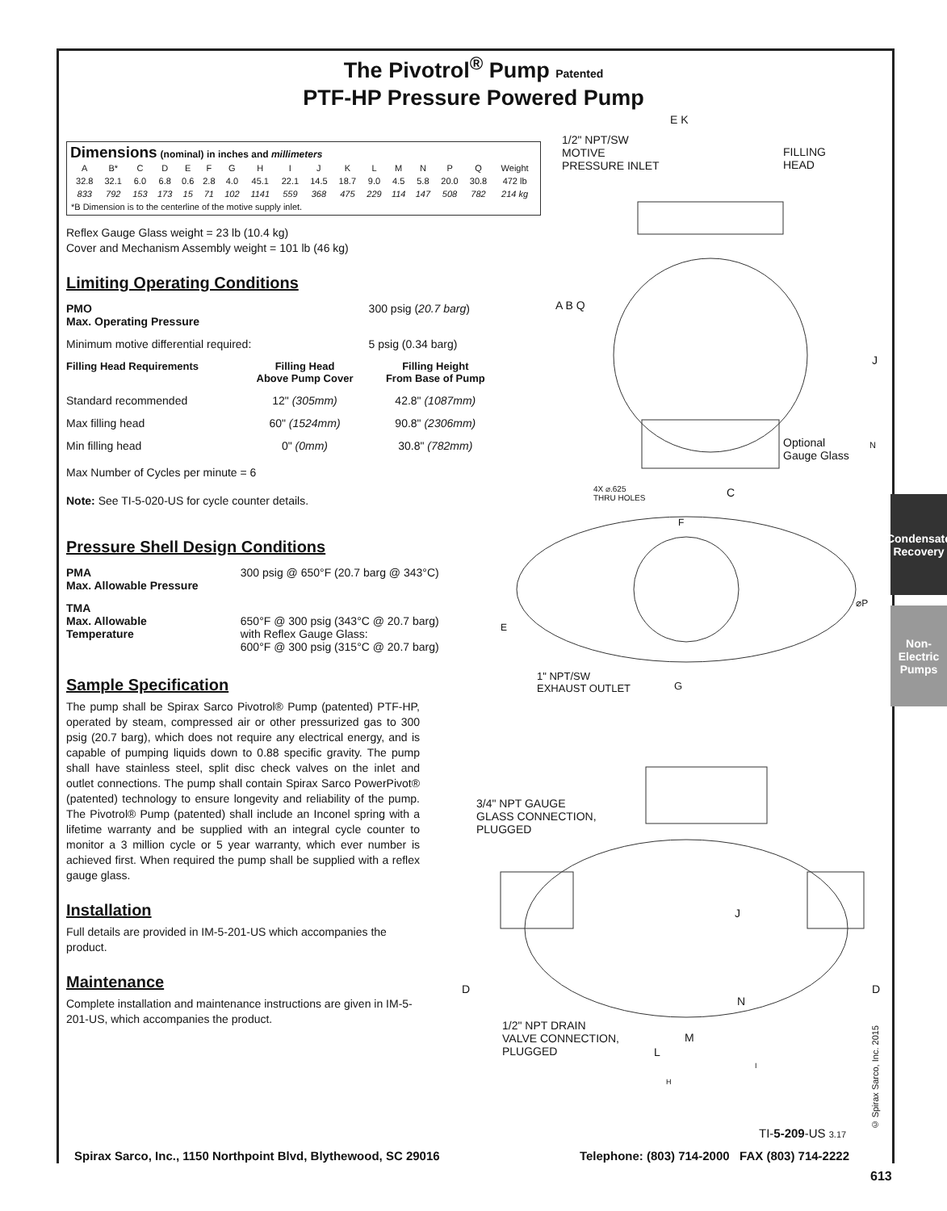The Pivotrol<sup>®</sup> Pump Patented
PTF-HP Pressure Powered Pump
Dimensions (nominal) in inches and millimeters
| A | B* | C | D | E | F | G | H | I | J | K | L | M | N | P | Q | Weight |
| --- | --- | --- | --- | --- | --- | --- | --- | --- | --- | --- | --- | --- | --- | --- | --- | --- |
| 32.8 | 32.1 | 6.0 | 6.8 | 0.6 | 2.8 | 4.0 | 45.1 | 22.1 | 14.5 | 18.7 | 9.0 | 4.5 | 5.8 | 20.0 | 30.8 | 472 lb |
| 833 | 792 | 153 | 173 | 15 | 71 | 102 | 1141 | 559 | 368 | 475 | 229 | 114 | 147 | 508 | 782 | 214 kg |
| *B Dimension is to the centerline of the motive supply inlet. | | | | | | | | | | | | | | | | |
Reflex Gauge Glass weight = 23 lb (10.4 kg)
Cover and Mechanism Assembly weight = 101 lb (46 kg)
Limiting Operating Conditions
| PMO Max. Operating Pressure | | 300 psig ( 20.7 barg ) |
| Minimum motive differential required: | | 5 psig (0.34 barg) |
| Filling Head Requirements | Filling Head Above Pump Cover | Filling Height From Base of Pump |
| Standard recommended | 12" (305mm) | 42.8" (1087mm) |
| Max filling head | 60" (1524mm) | 90.8" (2306mm) |
| Min filling head | 0" (0mm) | 30.8" (782mm) |
Max Number of Cycles per minute = 6
Note: See TI-5-020-US for cycle counter details.
Pressure Shell Design Conditions
| PMA Max. Allowable Pressure | 300 psig @ 650°F (20.7 barg @ 343°C) |
| TMA Max. Allowable Temperature | 650°F @ 300 psig (343°C @ 20.7 barg) with Reflex Gauge Glass: 600°F @ 300 psig (315°C @ 20.7 barg) |
Sample Specification
The pump shall be Spirax Sarco Pivotrol® Pump (patented) PTF-HP, operated by steam, compressed air or other pressurized gas to 300 psig (20.7 barg), which does not require any electrical energy, and is capable of pumping liquids down to 0.88 specific gravity. The pump shall have stainless steel, split disc check valves on the inlet and outlet connections. The pump shall contain Spirax Sarco PowerPivot® (patented) technology to ensure longevity and reliability of the pump. The Pivotrol® Pump (patented) shall include an Inconel spring with a lifetime warranty and be supplied with an integral cycle counter to monitor a 3 million cycle or 5 year warranty, which ever number is achieved first. When required the pump shall be supplied with a reflex gauge glass.
Installation
Full details are provided in IM-5-201-US which accompanies the product.
Maintenance
Complete installation and maintenance instructions are given in IM-5-201-US, which accompanies the product.
1/2" NPT/SW
MOTIVE
PRESSURE INLET
FILLING
HEAD
E K
A B Q
J
Optional
Gauge Glass
N
4X ⌀.625
THRU HOLES
C
F
⌀P
E
1" NPT/SW
EXHAUST OUTLET
G
3/4" NPT GAUGE
GLASS CONNECTION,
PLUGGED
J
D D
N
1/2" NPT DRAIN
VALVE CONNECTION,
PLUGGED
M
L
I
H
Condensate
Recovery
Non-Electric
Pumps
© Spirax Sarco, Inc. 2015
TI-5-209-US 3.17
Spirax Sarco, Inc., 1150 Northpoint Blvd, Blythewood, SC 29016 Telephone: (803) 714-2000 FAX (803) 714-2222
613